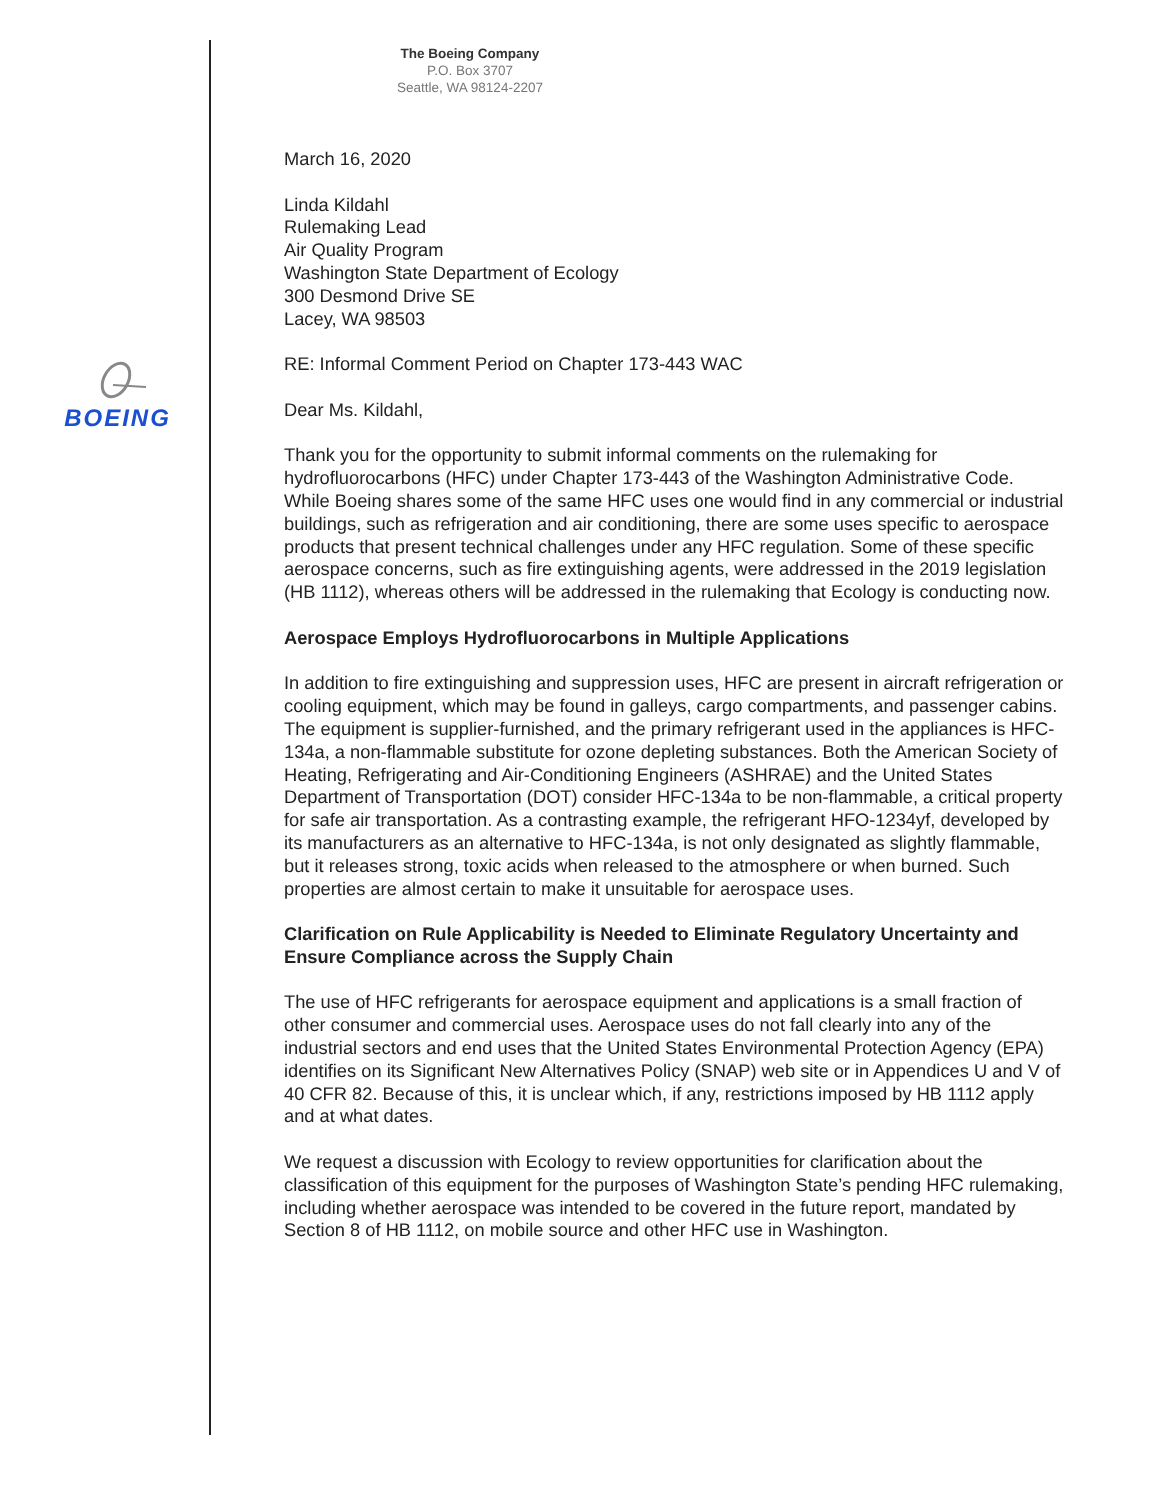BOEING
The Boeing Company
P.O. Box 3707
Seattle, WA 98124-2207
March 16, 2020
Linda Kildahl
Rulemaking Lead
Air Quality Program
Washington State Department of Ecology
300 Desmond Drive SE
Lacey, WA 98503
RE: Informal Comment Period on Chapter 173-443 WAC
Dear Ms. Kildahl,
Thank you for the opportunity to submit informal comments on the rulemaking for hydrofluorocarbons (HFC) under Chapter 173-443 of the Washington Administrative Code. While Boeing shares some of the same HFC uses one would find in any commercial or industrial buildings, such as refrigeration and air conditioning, there are some uses specific to aerospace products that present technical challenges under any HFC regulation. Some of these specific aerospace concerns, such as fire extinguishing agents, were addressed in the 2019 legislation (HB 1112), whereas others will be addressed in the rulemaking that Ecology is conducting now.
Aerospace Employs Hydrofluorocarbons in Multiple Applications
In addition to fire extinguishing and suppression uses, HFC are present in aircraft refrigeration or cooling equipment, which may be found in galleys, cargo compartments, and passenger cabins. The equipment is supplier-furnished, and the primary refrigerant used in the appliances is HFC-134a, a non-flammable substitute for ozone depleting substances. Both the American Society of Heating, Refrigerating and Air-Conditioning Engineers (ASHRAE) and the United States Department of Transportation (DOT) consider HFC-134a to be non-flammable, a critical property for safe air transportation. As a contrasting example, the refrigerant HFO-1234yf, developed by its manufacturers as an alternative to HFC-134a, is not only designated as slightly flammable, but it releases strong, toxic acids when released to the atmosphere or when burned. Such properties are almost certain to make it unsuitable for aerospace uses.
Clarification on Rule Applicability is Needed to Eliminate Regulatory Uncertainty and Ensure Compliance across the Supply Chain
The use of HFC refrigerants for aerospace equipment and applications is a small fraction of other consumer and commercial uses. Aerospace uses do not fall clearly into any of the industrial sectors and end uses that the United States Environmental Protection Agency (EPA) identifies on its Significant New Alternatives Policy (SNAP) web site or in Appendices U and V of 40 CFR 82. Because of this, it is unclear which, if any, restrictions imposed by HB 1112 apply and at what dates.
We request a discussion with Ecology to review opportunities for clarification about the classification of this equipment for the purposes of Washington State’s pending HFC rulemaking, including whether aerospace was intended to be covered in the future report, mandated by Section 8 of HB 1112, on mobile source and other HFC use in Washington.